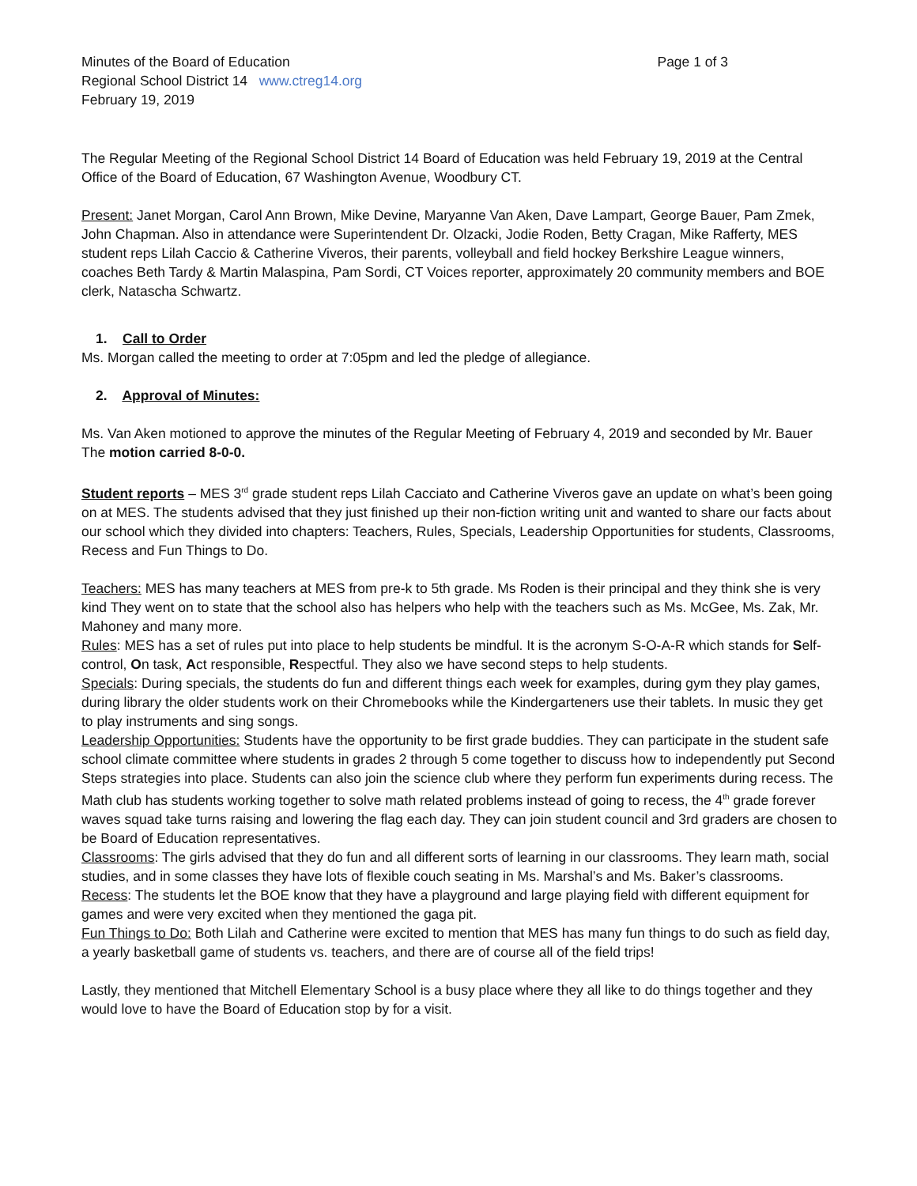Minutes of the Board of Education Page 1 of 3
Regional School District 14 www.ctreg14.org
February 19, 2019
The Regular Meeting of the Regional School District 14 Board of Education was held February 19, 2019 at the Central Office of the Board of Education, 67 Washington Avenue, Woodbury CT.
Present: Janet Morgan, Carol Ann Brown, Mike Devine, Maryanne Van Aken, Dave Lampart, George Bauer, Pam Zmek, John Chapman. Also in attendance were Superintendent Dr. Olzacki, Jodie Roden, Betty Cragan, Mike Rafferty, MES student reps Lilah Caccio & Catherine Viveros, their parents, volleyball and field hockey Berkshire League winners, coaches Beth Tardy & Martin Malaspina, Pam Sordi, CT Voices reporter, approximately 20 community members and BOE clerk, Natascha Schwartz.
1. Call to Order
Ms. Morgan called the meeting to order at 7:05pm and led the pledge of allegiance.
2. Approval of Minutes:
Ms. Van Aken motioned to approve the minutes of the Regular Meeting of February 4, 2019 and seconded by Mr. Bauer
The motion carried 8-0-0.
Student reports – MES 3<sup>rd</sup> grade student reps Lilah Cacciato and Catherine Viveros gave an update on what’s been going on at MES. The students advised that they just finished up their non-fiction writing unit and wanted to share our facts about our school which they divided into chapters: Teachers, Rules, Specials, Leadership Opportunities for students, Classrooms, Recess and Fun Things to Do.
Teachers: MES has many teachers at MES from pre-k to 5th grade. Ms Roden is their principal and they think she is very kind They went on to state that the school also has helpers who help with the teachers such as Ms. McGee, Ms. Zak, Mr. Mahoney and many more.
Rules: MES has a set of rules put into place to help students be mindful. It is the acronym S-O-A-R which stands for Self-control, On task, Act responsible, Respectful. They also we have second steps to help students.
Specials: During specials, the students do fun and different things each week for examples, during gym they play games, during library the older students work on their Chromebooks while the Kindergarteners use their tablets. In music they get to play instruments and sing songs.
Leadership Opportunities: Students have the opportunity to be first grade buddies. They can participate in the student safe school climate committee where students in grades 2 through 5 come together to discuss how to independently put Second Steps strategies into place. Students can also join the science club where they perform fun experiments during recess. The Math club has students working together to solve math related problems instead of going to recess, the 4<sup>th</sup> grade forever waves squad take turns raising and lowering the flag each day. They can join student council and 3rd graders are chosen to be Board of Education representatives.
Classrooms: The girls advised that they do fun and all different sorts of learning in our classrooms. They learn math, social studies, and in some classes they have lots of flexible couch seating in Ms. Marshal’s and Ms. Baker’s classrooms.
Recess: The students let the BOE know that they have a playground and large playing field with different equipment for games and were very excited when they mentioned the gaga pit.
Fun Things to Do: Both Lilah and Catherine were excited to mention that MES has many fun things to do such as field day, a yearly basketball game of students vs. teachers, and there are of course all of the field trips!
Lastly, they mentioned that Mitchell Elementary School is a busy place where they all like to do things together and they would love to have the Board of Education stop by for a visit.